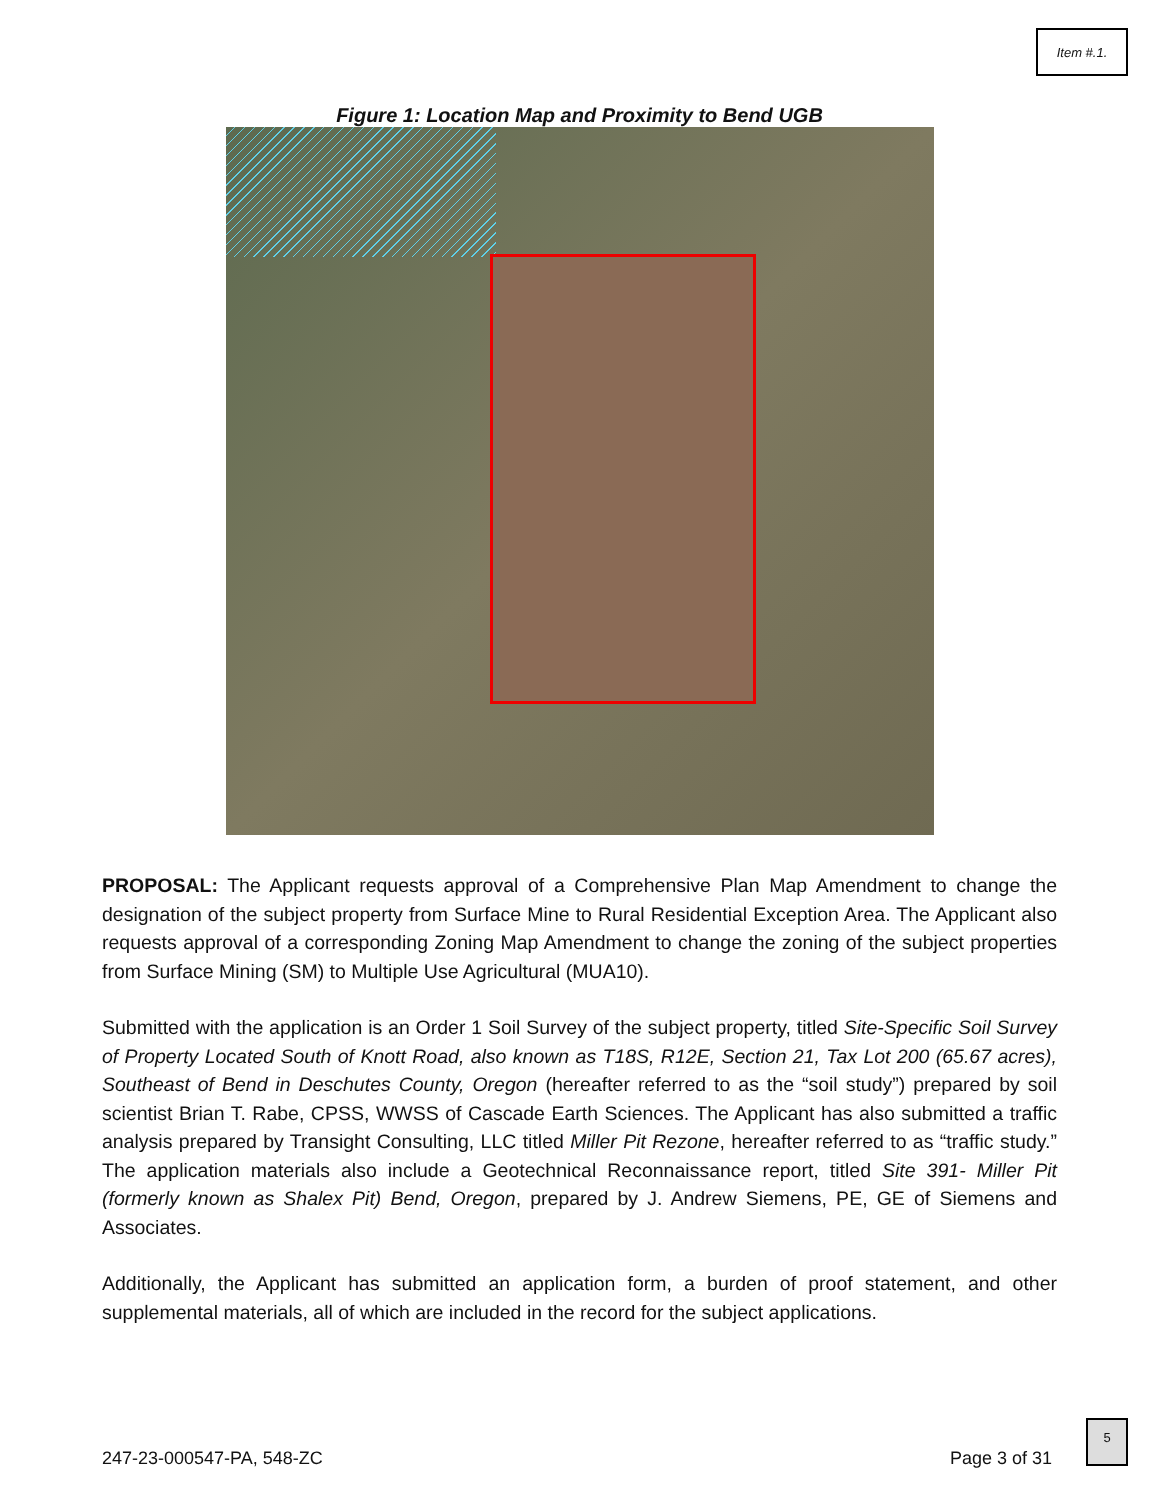Item #.1.
Figure 1: Location Map and Proximity to Bend UGB
PROPOSAL: The Applicant requests approval of a Comprehensive Plan Map Amendment to change the designation of the subject property from Surface Mine to Rural Residential Exception Area. The Applicant also requests approval of a corresponding Zoning Map Amendment to change the zoning of the subject properties from Surface Mining (SM) to Multiple Use Agricultural (MUA10).
Submitted with the application is an Order 1 Soil Survey of the subject property, titled Site-Specific Soil Survey of Property Located South of Knott Road, also known as T18S, R12E, Section 21, Tax Lot 200 (65.67 acres), Southeast of Bend in Deschutes County, Oregon (hereafter referred to as the “soil study”) prepared by soil scientist Brian T. Rabe, CPSS, WWSS of Cascade Earth Sciences. The Applicant has also submitted a traffic analysis prepared by Transight Consulting, LLC titled Miller Pit Rezone, hereafter referred to as “traffic study.” The application materials also include a Geotechnical Reconnaissance report, titled Site 391- Miller Pit (formerly known as Shalex Pit) Bend, Oregon, prepared by J. Andrew Siemens, PE, GE of Siemens and Associates.
Additionally, the Applicant has submitted an application form, a burden of proof statement, and other supplemental materials, all of which are included in the record for the subject applications.
247-23-000547-PA, 548-ZC Page 3 of 31
5